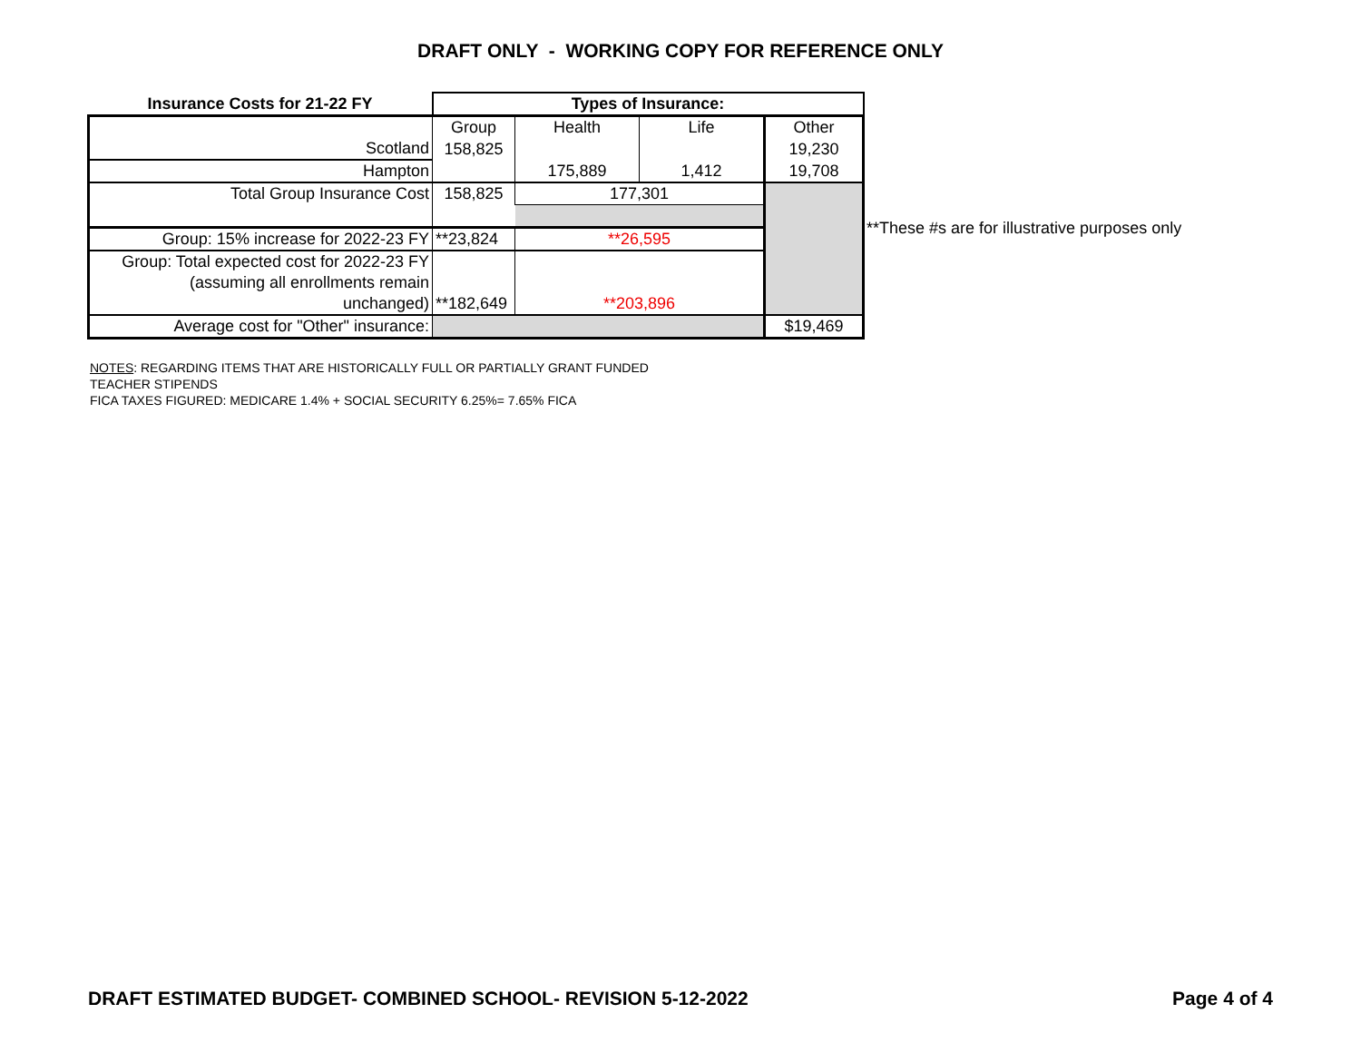DRAFT ONLY - WORKING COPY FOR REFERENCE ONLY
| Insurance Costs for 21-22 FY | Types of Insurance: | | | |
| --- | --- | --- | --- | --- |
| | Group | Health | Life | Other |
| Scotland | 158,825 | | | 19,230 |
| Hampton | | 175,889 | 1,412 | 19,708 |
| Total Group Insurance Cost | 158,825 | 177,301 | | |
| Group: 15% increase for 2022-23 FY | **23,824 | **26,595 | | |
| Group: Total expected cost for 2022-23 FY | | | | |
| (assuming all enrollments remain | | | | |
| unchanged) | **182,649 | **203,896 | | |
| Average cost for "Other" insurance: | | | | $19,469 |
**These #s are for illustrative purposes only
NOTES: REGARDING ITEMS THAT ARE HISTORICALLY FULL OR PARTIALLY GRANT FUNDED
TEACHER STIPENDS
FICA TAXES FIGURED: MEDICARE 1.4% + SOCIAL SECURITY 6.25%= 7.65% FICA
DRAFT ESTIMATED BUDGET- COMBINED SCHOOL- REVISION 5-12-2022 Page 4 of 4